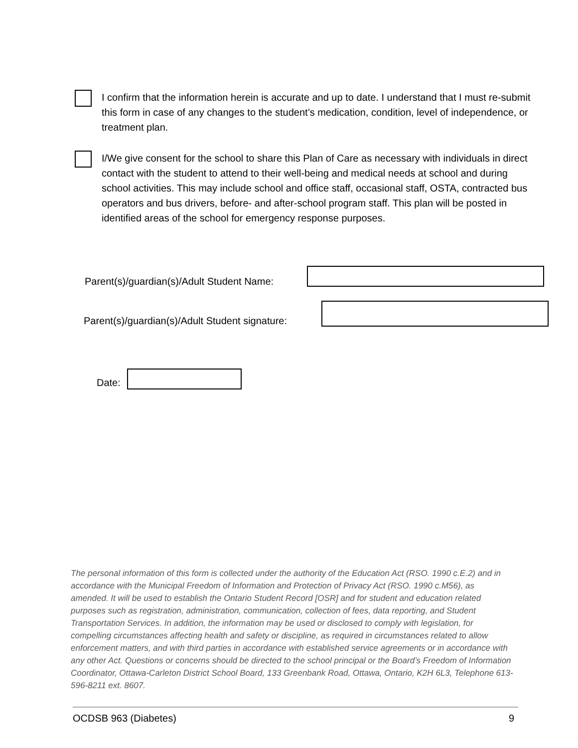I confirm that the information herein is accurate and up to date. I understand that I must re-submit this form in case of any changes to the student’s medication, condition, level of independence, or treatment plan.
I/We give consent for the school to share this Plan of Care as necessary with individuals in direct contact with the student to attend to their well-being and medical needs at school and during school activities. This may include school and office staff, occasional staff, OSTA, contracted bus operators and bus drivers, before- and after-school program staff. This plan will be posted in identified areas of the school for emergency response purposes.
Parent(s)/guardian(s)/Adult Student Name:
Parent(s)/guardian(s)/Adult Student signature:
Date:
The personal information of this form is collected under the authority of the Education Act (RSO. 1990 c.E.2) and in accordance with the Municipal Freedom of Information and Protection of Privacy Act (RSO. 1990 c.M56), as amended. It will be used to establish the Ontario Student Record [OSR] and for student and education related purposes such as registration, administration, communication, collection of fees, data reporting, and Student Transportation Services. In addition, the information may be used or disclosed to comply with legislation, for compelling circumstances affecting health and safety or discipline, as required in circumstances related to allow enforcement matters, and with third parties in accordance with established service agreements or in accordance with any other Act. Questions or concerns should be directed to the school principal or the Board’s Freedom of Information Coordinator, Ottawa-Carleton District School Board, 133 Greenbank Road, Ottawa, Ontario, K2H 6L3, Telephone 613-596-8211 ext. 8607.
OCDSB 963 (Diabetes) 9